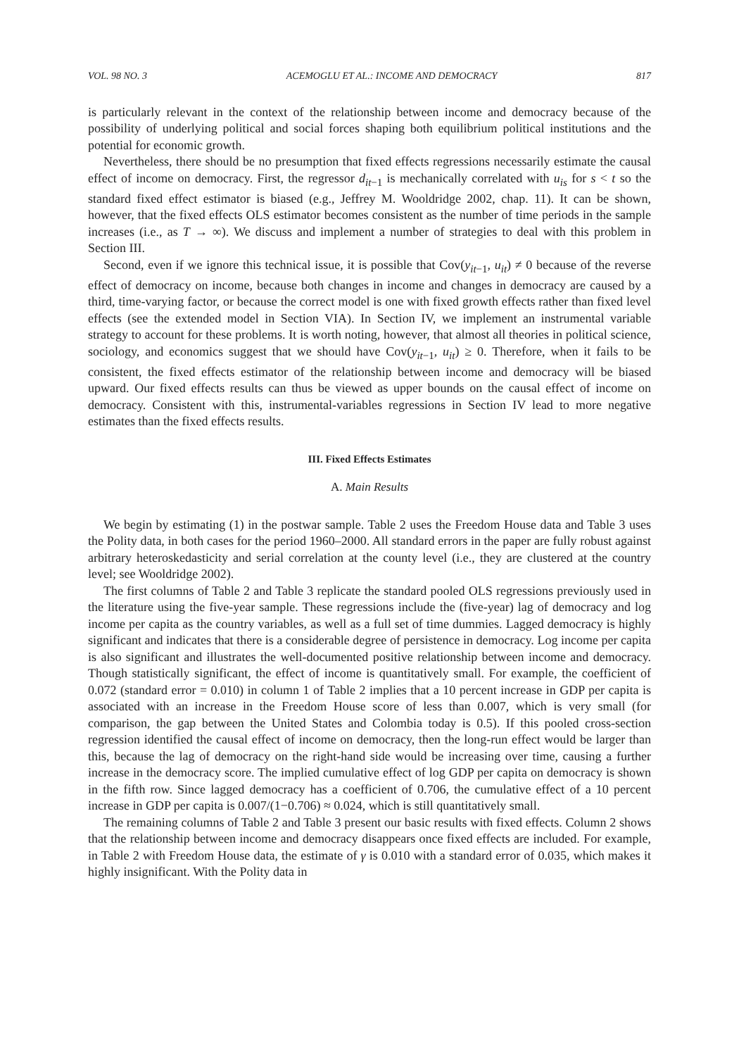VOL. 98 NO. 3 ACEMOGLU ET AL.: INCOME AND DEMOCRACY 817
is particularly relevant in the context of the relationship between income and democracy because of the possibility of underlying political and social forces shaping both equilibrium political institutions and the potential for economic growth.
Nevertheless, there should be no presumption that fixed effects regressions necessarily estimate the causal effect of income on democracy. First, the regressor d<sub>it−1</sub> is mechanically correlated with u<sub>is</sub> for s < t so the standard fixed effect estimator is biased (e.g., Jeffrey M. Wooldridge 2002, chap. 11). It can be shown, however, that the fixed effects OLS estimator becomes consistent as the number of time periods in the sample increases (i.e., as T → ∞). We discuss and implement a number of strategies to deal with this problem in Section III.
Second, even if we ignore this technical issue, it is possible that Cov(y<sub>it−1</sub>, u<sub>it</sub>) ≠ 0 because of the reverse effect of democracy on income, because both changes in income and changes in democracy are caused by a third, time-varying factor, or because the correct model is one with fixed growth effects rather than fixed level effects (see the extended model in Section VIA). In Section IV, we implement an instrumental variable strategy to account for these problems. It is worth noting, however, that almost all theories in political science, sociology, and economics suggest that we should have Cov(y<sub>it−1</sub>, u<sub>it</sub>) ≥ 0. Therefore, when it fails to be consistent, the fixed effects estimator of the relationship between income and democracy will be biased upward. Our fixed effects results can thus be viewed as upper bounds on the causal effect of income on democracy. Consistent with this, instrumental-variables regressions in Section IV lead to more negative estimates than the fixed effects results.
III. Fixed Effects Estimates
A. Main Results
We begin by estimating (1) in the postwar sample. Table 2 uses the Freedom House data and Table 3 uses the Polity data, in both cases for the period 1960–2000. All standard errors in the paper are fully robust against arbitrary heteroskedasticity and serial correlation at the county level (i.e., they are clustered at the country level; see Wooldridge 2002).
The first columns of Table 2 and Table 3 replicate the standard pooled OLS regressions previously used in the literature using the five-year sample. These regressions include the (five-year) lag of democracy and log income per capita as the country variables, as well as a full set of time dummies. Lagged democracy is highly significant and indicates that there is a considerable degree of persistence in democracy. Log income per capita is also significant and illustrates the well-documented positive relationship between income and democracy. Though statistically significant, the effect of income is quantitatively small. For example, the coefficient of 0.072 (standard error = 0.010) in column 1 of Table 2 implies that a 10 percent increase in GDP per capita is associated with an increase in the Freedom House score of less than 0.007, which is very small (for comparison, the gap between the United States and Colombia today is 0.5). If this pooled cross-section regression identified the causal effect of income on democracy, then the long-run effect would be larger than this, because the lag of democracy on the right-hand side would be increasing over time, causing a further increase in the democracy score. The implied cumulative effect of log GDP per capita on democracy is shown in the fifth row. Since lagged democracy has a coefficient of 0.706, the cumulative effect of a 10 percent increase in GDP per capita is 0.007/(1−0.706) ≈ 0.024, which is still quantitatively small.
The remaining columns of Table 2 and Table 3 present our basic results with fixed effects. Column 2 shows that the relationship between income and democracy disappears once fixed effects are included. For example, in Table 2 with Freedom House data, the estimate of γ is 0.010 with a standard error of 0.035, which makes it highly insignificant. With the Polity data in